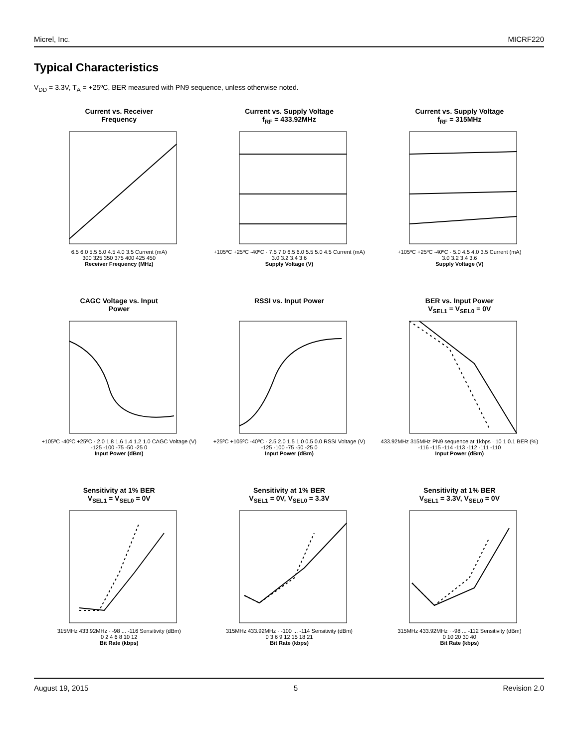Micrel, Inc. MICRF220
Typical Characteristics
V<sub>DD</sub> = 3.3V, T<sub>A</sub> = +25ºC, BER measured with PN9 sequence, unless otherwise noted.
Current vs. Receiver
Frequency
6.5 6.0 5.5 5.0 4.5 4.0 3.5 Current (mA)
300 325 350 375 400 425 450
Receiver Frequency (MHz)
Current vs. Supply Voltage
f<sub>RF</sub> = 433.92MHz
+105ºC +25ºC -40ºC · 7.5 7.0 6.5 6.0 5.5 5.0 4.5 Current (mA)
3.0 3.2 3.4 3.6
Supply Voltage (V)
Current vs. Supply Voltage
f<sub>RF</sub> = 315MHz
+105ºC +25ºC -40ºC · 5.0 4.5 4.0 3.5 Current (mA)
3.0 3.2 3.4 3.6
Supply Voltage (V)
CAGC Voltage vs. Input
Power
+105ºC -40ºC +25ºC · 2.0 1.8 1.6 1.4 1.2 1.0 CAGC Voltage (V)
-125 -100 -75 -50 -25 0
Input Power (dBm)
RSSI vs. Input Power
+25ºC +105ºC -40ºC · 2.5 2.0 1.5 1.0 0.5 0.0 RSSI Voltage (V)
-125 -100 -75 -50 -25 0
Input Power (dBm)
BER vs. Input Power
V<sub>SEL1</sub> = V<sub>SEL0</sub> = 0V
433.92MHz 315MHz PN9 sequence at 1kbps · 10 1 0.1 BER (%)
-116 -115 -114 -113 -112 -111 -110
Input Power (dBm)
Sensitivity at 1% BER
V<sub>SEL1</sub> = V<sub>SEL0</sub> = 0V
315MHz 433.92MHz · -98 ... -116 Sensitivity (dBm)
0 2 4 6 8 10 12
Bit Rate (kbps)
Sensitivity at 1% BER
V<sub>SEL1</sub> = 0V, V<sub>SEL0</sub> = 3.3V
315MHz 433.92MHz · -100 ... -114 Sensitivity (dBm)
0 3 6 9 12 15 18 21
Bit Rate (kbps)
Sensitivity at 1% BER
V<sub>SEL1</sub> = 3.3V, V<sub>SEL0</sub> = 0V
315MHz 433.92MHz · -98 ... -112 Sensitivity (dBm)
0 10 20 30 40
Bit Rate (kbps)
August 19, 2015 5 Revision 2.0